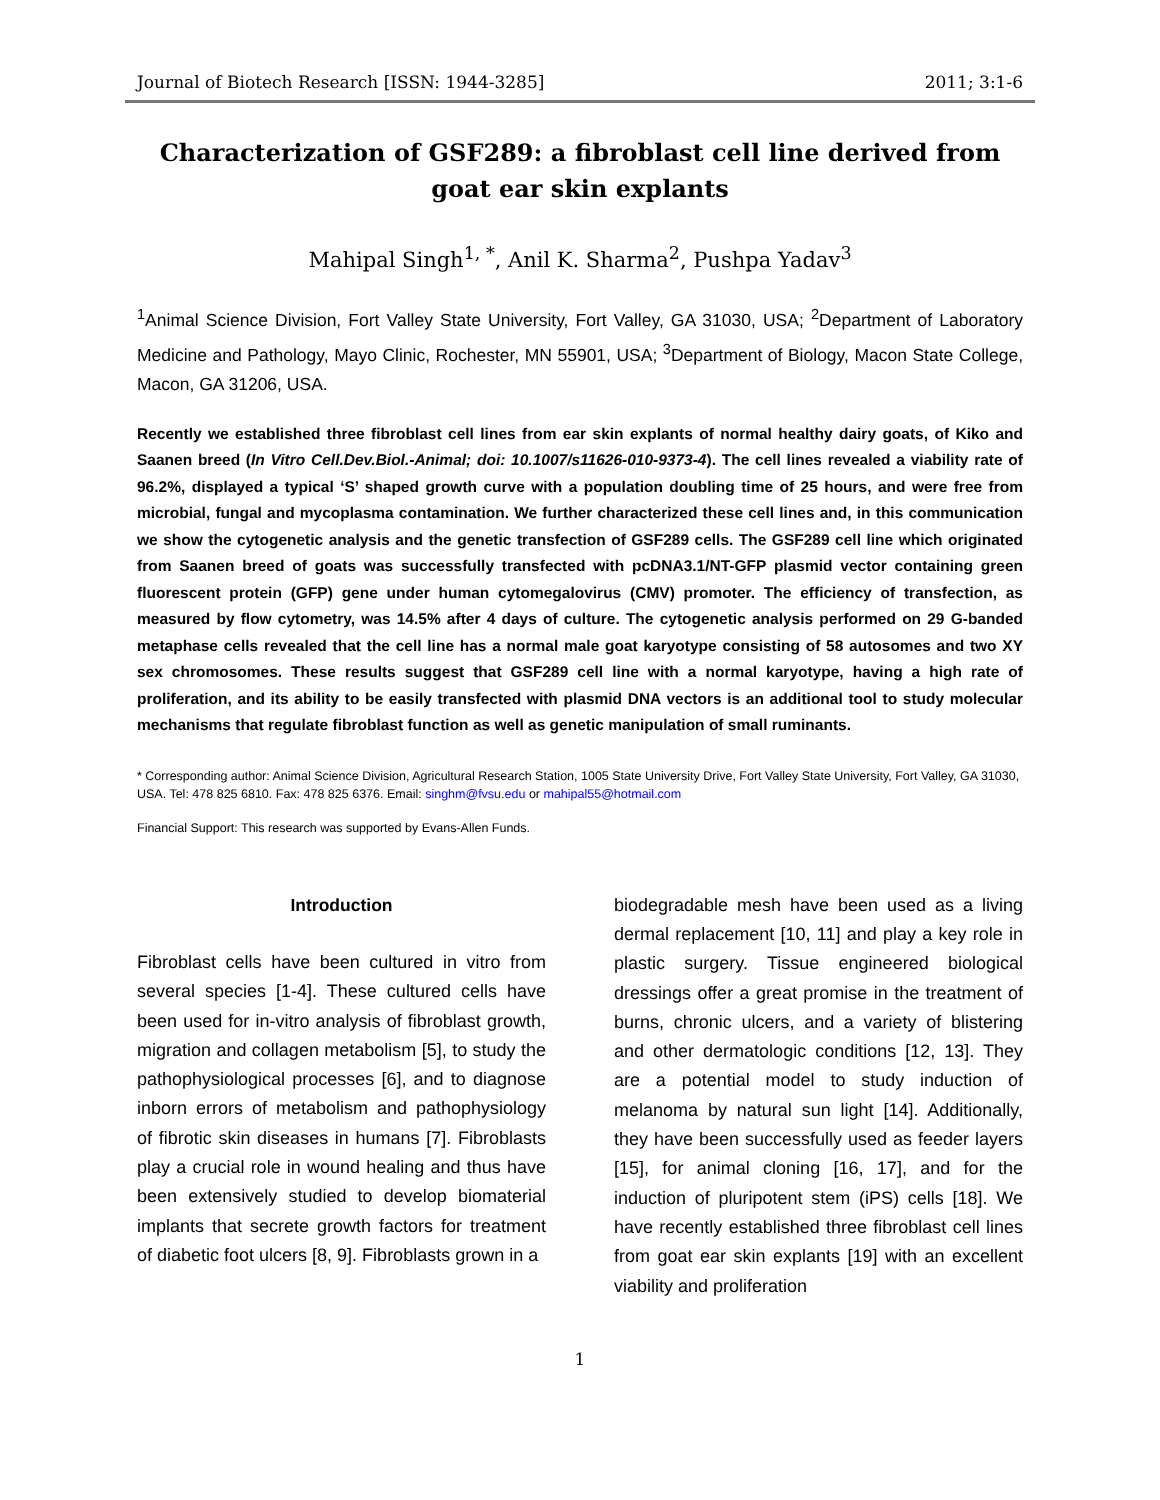Journal of Biotech Research [ISSN: 1944-3285] 2011; 3:1-6
Characterization of GSF289: a fibroblast cell line derived from goat ear skin explants
Mahipal Singh<sup>1, *</sup>, Anil K. Sharma<sup>2</sup>, Pushpa Yadav<sup>3</sup>
<sup>1</sup> Animal Science Division, Fort Valley State University, Fort Valley, GA 31030, USA; <sup>2</sup>Department of Laboratory Medicine and Pathology, Mayo Clinic, Rochester, MN 55901, USA; <sup>3</sup>Department of Biology, Macon State College, Macon, GA 31206, USA.
Recently we established three fibroblast cell lines from ear skin explants of normal healthy dairy goats, of Kiko and Saanen breed (In Vitro Cell.Dev.Biol.-Animal; doi: 10.1007/s11626-010-9373-4). The cell lines revealed a viability rate of 96.2%, displayed a typical ‘S’ shaped growth curve with a population doubling time of 25 hours, and were free from microbial, fungal and mycoplasma contamination. We further characterized these cell lines and, in this communication we show the cytogenetic analysis and the genetic transfection of GSF289 cells. The GSF289 cell line which originated from Saanen breed of goats was successfully transfected with pcDNA3.1/NT-GFP plasmid vector containing green fluorescent protein (GFP) gene under human cytomegalovirus (CMV) promoter. The efficiency of transfection, as measured by flow cytometry, was 14.5% after 4 days of culture. The cytogenetic analysis performed on 29 G-banded metaphase cells revealed that the cell line has a normal male goat karyotype consisting of 58 autosomes and two XY sex chromosomes. These results suggest that GSF289 cell line with a normal karyotype, having a high rate of proliferation, and its ability to be easily transfected with plasmid DNA vectors is an additional tool to study molecular mechanisms that regulate fibroblast function as well as genetic manipulation of small ruminants.
* Corresponding author: Animal Science Division, Agricultural Research Station, 1005 State University Drive, Fort Valley State University, Fort Valley, GA 31030, USA. Tel: 478 825 6810. Fax: 478 825 6376. Email: singhm@fvsu.edu or mahipal55@hotmail.com
Financial Support: This research was supported by Evans-Allen Funds.
Introduction
Fibroblast cells have been cultured in vitro from several species [1-4]. These cultured cells have been used for in-vitro analysis of fibroblast growth, migration and collagen metabolism [5], to study the pathophysiological processes [6], and to diagnose inborn errors of metabolism and pathophysiology of fibrotic skin diseases in humans [7]. Fibroblasts play a crucial role in wound healing and thus have been extensively studied to develop biomaterial implants that secrete growth factors for treatment of diabetic foot ulcers [8, 9]. Fibroblasts grown in a
biodegradable mesh have been used as a living dermal replacement [10, 11] and play a key role in plastic surgery. Tissue engineered biological dressings offer a great promise in the treatment of burns, chronic ulcers, and a variety of blistering and other dermatologic conditions [12, 13]. They are a potential model to study induction of melanoma by natural sun light [14]. Additionally, they have been successfully used as feeder layers [15], for animal cloning [16, 17], and for the induction of pluripotent stem (iPS) cells [18]. We have recently established three fibroblast cell lines from goat ear skin explants [19] with an excellent viability and proliferation
1